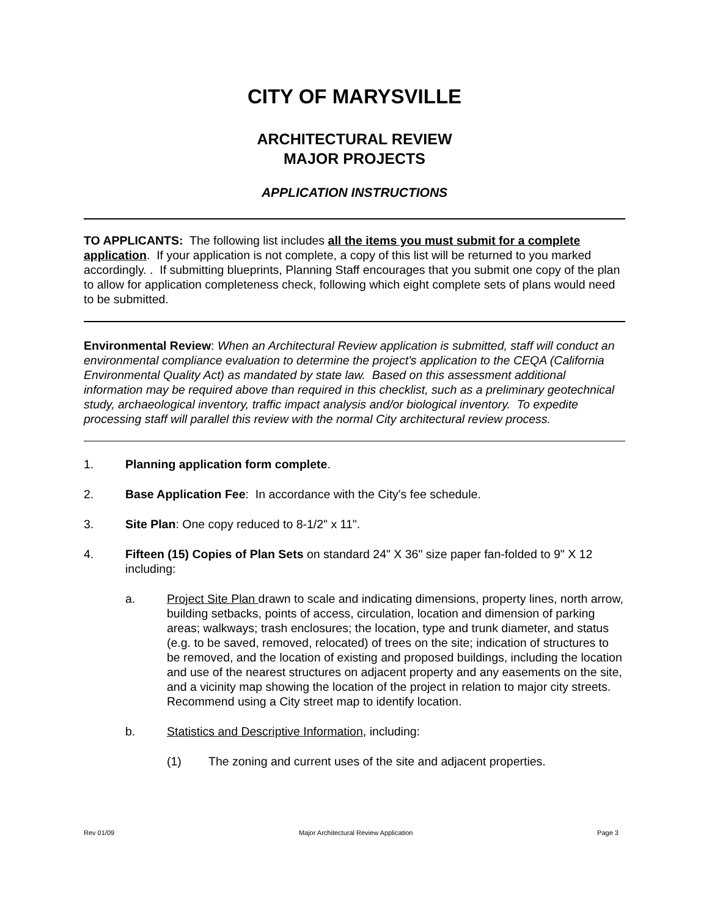CITY OF MARYSVILLE
ARCHITECTURAL REVIEW
MAJOR PROJECTS
APPLICATION INSTRUCTIONS
TO APPLICANTS: The following list includes all the items you must submit for a complete application. If your application is not complete, a copy of this list will be returned to you marked accordingly. . If submitting blueprints, Planning Staff encourages that you submit one copy of the plan to allow for application completeness check, following which eight complete sets of plans would need to be submitted.
Environmental Review: When an Architectural Review application is submitted, staff will conduct an environmental compliance evaluation to determine the project's application to the CEQA (California Environmental Quality Act) as mandated by state law. Based on this assessment additional information may be required above than required in this checklist, such as a preliminary geotechnical study, archaeological inventory, traffic impact analysis and/or biological inventory. To expedite processing staff will parallel this review with the normal City architectural review process.
1. Planning application form complete.
2. Base Application Fee: In accordance with the City's fee schedule.
3. Site Plan: One copy reduced to 8-1/2" x 11".
4. Fifteen (15) Copies of Plan Sets on standard 24" X 36" size paper fan-folded to 9" X 12 including:
a. Project Site Plan drawn to scale and indicating dimensions, property lines, north arrow, building setbacks, points of access, circulation, location and dimension of parking areas; walkways; trash enclosures; the location, type and trunk diameter, and status (e.g. to be saved, removed, relocated) of trees on the site; indication of structures to be removed, and the location of existing and proposed buildings, including the location and use of the nearest structures on adjacent property and any easements on the site, and a vicinity map showing the location of the project in relation to major city streets. Recommend using a City street map to identify location.
b. Statistics and Descriptive Information, including:
(1) The zoning and current uses of the site and adjacent properties.
Rev 01/09 Major Architectural Review Application Page 3